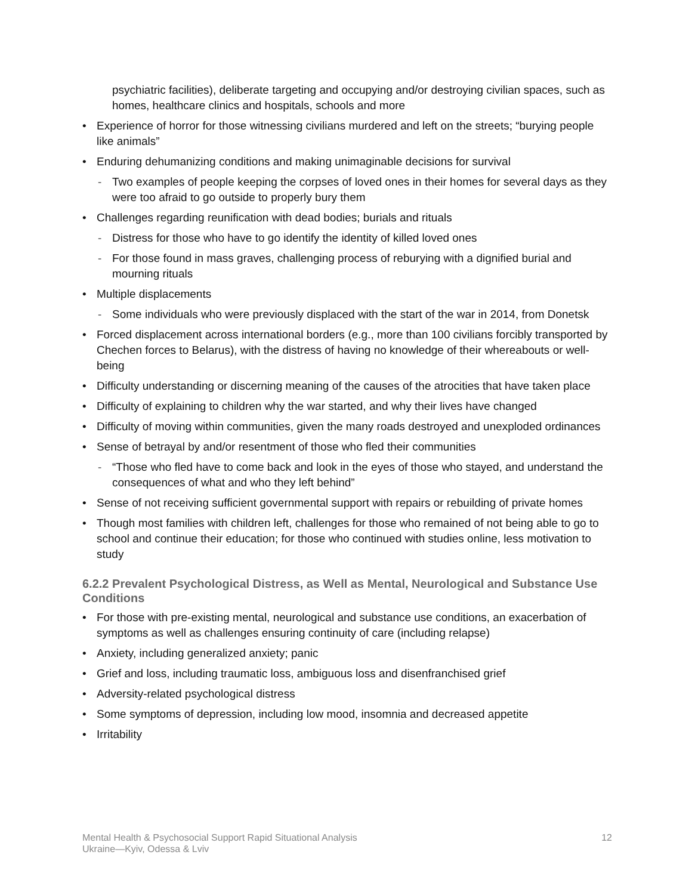psychiatric facilities), deliberate targeting and occupying and/or destroying civilian spaces, such as homes, healthcare clinics and hospitals, schools and more
• Experience of horror for those witnessing civilians murdered and left on the streets; “burying people like animals”
• Enduring dehumanizing conditions and making unimaginable decisions for survival
- Two examples of people keeping the corpses of loved ones in their homes for several days as they were too afraid to go outside to properly bury them
• Challenges regarding reunification with dead bodies; burials and rituals
- Distress for those who have to go identify the identity of killed loved ones
- For those found in mass graves, challenging process of reburying with a dignified burial and mourning rituals
• Multiple displacements
- Some individuals who were previously displaced with the start of the war in 2014, from Donetsk
• Forced displacement across international borders (e.g., more than 100 civilians forcibly transported by Chechen forces to Belarus), with the distress of having no knowledge of their whereabouts or well-being
• Difficulty understanding or discerning meaning of the causes of the atrocities that have taken place
• Difficulty of explaining to children why the war started, and why their lives have changed
• Difficulty of moving within communities, given the many roads destroyed and unexploded ordinances
• Sense of betrayal by and/or resentment of those who fled their communities
- “Those who fled have to come back and look in the eyes of those who stayed, and understand the consequences of what and who they left behind”
• Sense of not receiving sufficient governmental support with repairs or rebuilding of private homes
• Though most families with children left, challenges for those who remained of not being able to go to school and continue their education; for those who continued with studies online, less motivation to study
6.2.2 Prevalent Psychological Distress, as Well as Mental, Neurological and Substance Use Conditions
• For those with pre-existing mental, neurological and substance use conditions, an exacerbation of symptoms as well as challenges ensuring continuity of care (including relapse)
• Anxiety, including generalized anxiety; panic
• Grief and loss, including traumatic loss, ambiguous loss and disenfranchised grief
• Adversity-related psychological distress
• Some symptoms of depression, including low mood, insomnia and decreased appetite
• Irritability
Mental Health & Psychosocial Support Rapid Situational Analysis
Ukraine—Kyiv, Odessa & Lviv
12